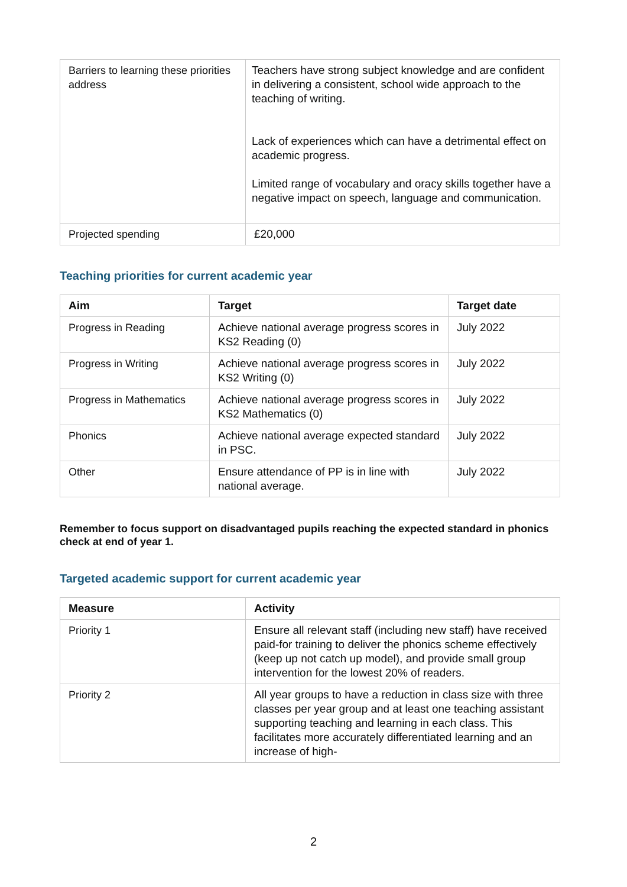| Barriers to learning these priorities address | Teachers have strong subject knowledge and are confident in delivering a consistent, school wide approach to the teaching of writing. Lack of experiences which can have a detrimental effect on academic progress. Limited range of vocabulary and oracy skills together have a negative impact on speech, language and communication. |
| Projected spending | £20,000 |
Teaching priorities for current academic year
| Aim | Target | Target date |
| --- | --- | --- |
| Progress in Reading | Achieve national average progress scores in KS2 Reading (0) | July 2022 |
| Progress in Writing | Achieve national average progress scores in KS2 Writing (0) | July 2022 |
| Progress in Mathematics | Achieve national average progress scores in KS2 Mathematics (0) | July 2022 |
| Phonics | Achieve national average expected standard in PSC. | July 2022 |
| Other | Ensure attendance of PP is in line with national average. | July 2022 |
Remember to focus support on disadvantaged pupils reaching the expected standard in phonics check at end of year 1.
Targeted academic support for current academic year
| Measure | Activity |
| --- | --- |
| Priority 1 | Ensure all relevant staff (including new staff) have received paid-for training to deliver the phonics scheme effectively (keep up not catch up model), and provide small group intervention for the lowest 20% of readers. |
| Priority 2 | All year groups to have a reduction in class size with three classes per year group and at least one teaching assistant supporting teaching and learning in each class. This facilitates more accurately differentiated learning and an increase of high- |
2